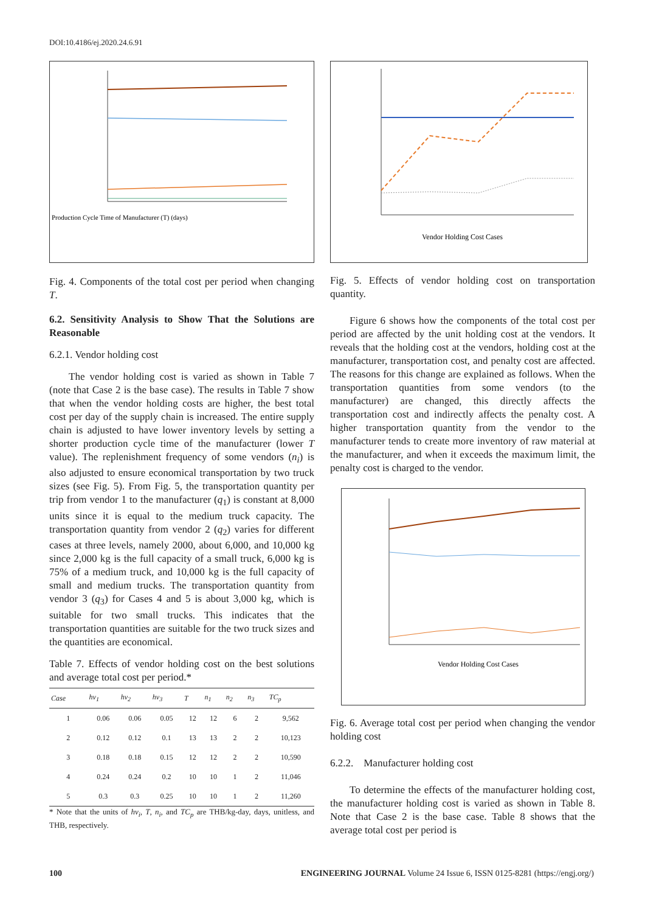DOI:10.4186/ej.2020.24.6.91
Production Cycle Time of Manufacturer (T) (days)
Fig. 4. Components of the total cost per period when changing T.
6.2. Sensitivity Analysis to Show That the Solutions are Reasonable
6.2.1. Vendor holding cost
The vendor holding cost is varied as shown in Table 7 (note that Case 2 is the base case). The results in Table 7 show that when the vendor holding costs are higher, the best total cost per day of the supply chain is increased. The entire supply chain is adjusted to have lower inventory levels by setting a shorter production cycle time of the manufacturer (lower T value). The replenishment frequency of some vendors (n<sub>i</sub>) is also adjusted to ensure economical transportation by two truck sizes (see Fig. 5). From Fig. 5, the transportation quantity per trip from vendor 1 to the manufacturer (q<sub>1</sub>) is constant at 8,000 units since it is equal to the medium truck capacity. The transportation quantity from vendor 2 (q<sub>2</sub>) varies for different cases at three levels, namely 2000, about 6,000, and 10,000 kg since 2,000 kg is the full capacity of a small truck, 6,000 kg is 75% of a medium truck, and 10,000 kg is the full capacity of small and medium trucks. The transportation quantity from vendor 3 (q<sub>3</sub>) for Cases 4 and 5 is about 3,000 kg, which is suitable for two small trucks. This indicates that the transportation quantities are suitable for the two truck sizes and the quantities are economical.
Table 7. Effects of vendor holding cost on the best solutions and average total cost per period.*
| Case | hv<sub>1</sub> | hv<sub>2</sub> | hv<sub>3</sub> | T | n<sub>1</sub> | n<sub>2</sub> | n<sub>3</sub> | TC<sub>p</sub> |
| --- | --- | --- | --- | --- | --- | --- | --- | --- |
| 1 | 0.06 | 0.06 | 0.05 | 12 | 12 | 6 | 2 | 9,562 |
| 2 | 0.12 | 0.12 | 0.1 | 13 | 13 | 2 | 2 | 10,123 |
| 3 | 0.18 | 0.18 | 0.15 | 12 | 12 | 2 | 2 | 10,590 |
| 4 | 0.24 | 0.24 | 0.2 | 10 | 10 | 1 | 2 | 11,046 |
| 5 | 0.3 | 0.3 | 0.25 | 10 | 10 | 1 | 2 | 11,260 |
* Note that the units of hv<sub>i</sub>, T, n<sub>i</sub>, and TC<sub>p</sub> are THB/kg-day, days, unitless, and THB, respectively.
Vendor Holding Cost Cases
Fig. 5. Effects of vendor holding cost on transportation quantity.
Figure 6 shows how the components of the total cost per period are affected by the unit holding cost at the vendors. It reveals that the holding cost at the vendors, holding cost at the manufacturer, transportation cost, and penalty cost are affected. The reasons for this change are explained as follows. When the transportation quantities from some vendors (to the manufacturer) are changed, this directly affects the transportation cost and indirectly affects the penalty cost. A higher transportation quantity from the vendor to the manufacturer tends to create more inventory of raw material at the manufacturer, and when it exceeds the maximum limit, the penalty cost is charged to the vendor.
Vendor Holding Cost Cases
Fig. 6. Average total cost per period when changing the vendor holding cost
6.2.2. Manufacturer holding cost
To determine the effects of the manufacturer holding cost, the manufacturer holding cost is varied as shown in Table 8. Note that Case 2 is the base case. Table 8 shows that the average total cost per period is
100 ENGINEERING JOURNAL Volume 24 Issue 6, ISSN 0125-8281 (https://engj.org/)